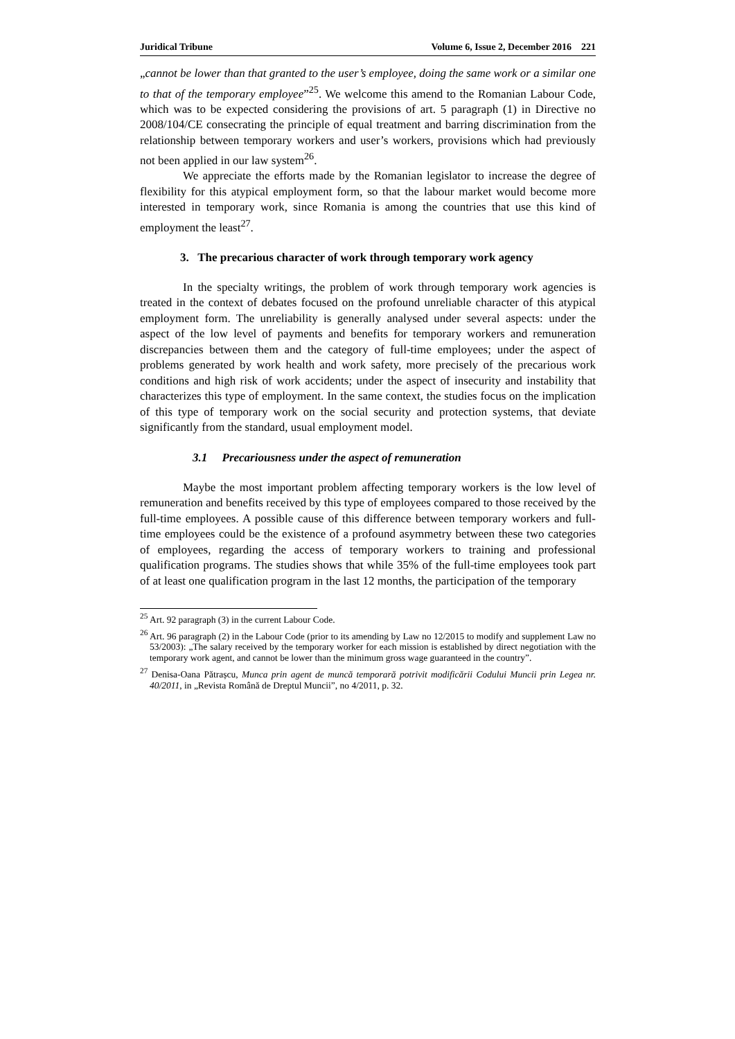Juridical Tribune Volume 6, Issue 2, December 2016 221
„cannot be lower than that granted to the user’s employee, doing the same work or a similar one to that of the temporary employee”<sup>25</sup>. We welcome this amend to the Romanian Labour Code, which was to be expected considering the provisions of art. 5 paragraph (1) in Directive no 2008/104/CE consecrating the principle of equal treatment and barring discrimination from the relationship between temporary workers and user’s workers, provisions which had previously not been applied in our law system<sup>26</sup>.
We appreciate the efforts made by the Romanian legislator to increase the degree of flexibility for this atypical employment form, so that the labour market would become more interested in temporary work, since Romania is among the countries that use this kind of employment the least<sup>27</sup>.
3. The precarious character of work through temporary work agency
In the specialty writings, the problem of work through temporary work agencies is treated in the context of debates focused on the profound unreliable character of this atypical employment form. The unreliability is generally analysed under several aspects: under the aspect of the low level of payments and benefits for temporary workers and remuneration discrepancies between them and the category of full-time employees; under the aspect of problems generated by work health and work safety, more precisely of the precarious work conditions and high risk of work accidents; under the aspect of insecurity and instability that characterizes this type of employment. In the same context, the studies focus on the implication of this type of temporary work on the social security and protection systems, that deviate significantly from the standard, usual employment model.
3.1 Precariousness under the aspect of remuneration
Maybe the most important problem affecting temporary workers is the low level of remuneration and benefits received by this type of employees compared to those received by the full-time employees. A possible cause of this difference between temporary workers and full-time employees could be the existence of a profound asymmetry between these two categories of employees, regarding the access of temporary workers to training and professional qualification programs. The studies shows that while 35% of the full-time employees took part of at least one qualification program in the last 12 months, the participation of the temporary
<sup>25</sup> Art. 92 paragraph (3) in the current Labour Code.
<sup>26</sup> Art. 96 paragraph (2) in the Labour Code (prior to its amending by Law no 12/2015 to modify and supplement Law no 53/2003): „The salary received by the temporary worker for each mission is established by direct negotiation with the temporary work agent, and cannot be lower than the minimum gross wage guaranteed in the country”.
<sup>27</sup> Denisa-Oana Pătrașcu, Munca prin agent de muncă temporară potrivit modificării Codului Muncii prin Legea nr. 40/2011, in „Revista Română de Dreptul Muncii”, no 4/2011, p. 32.